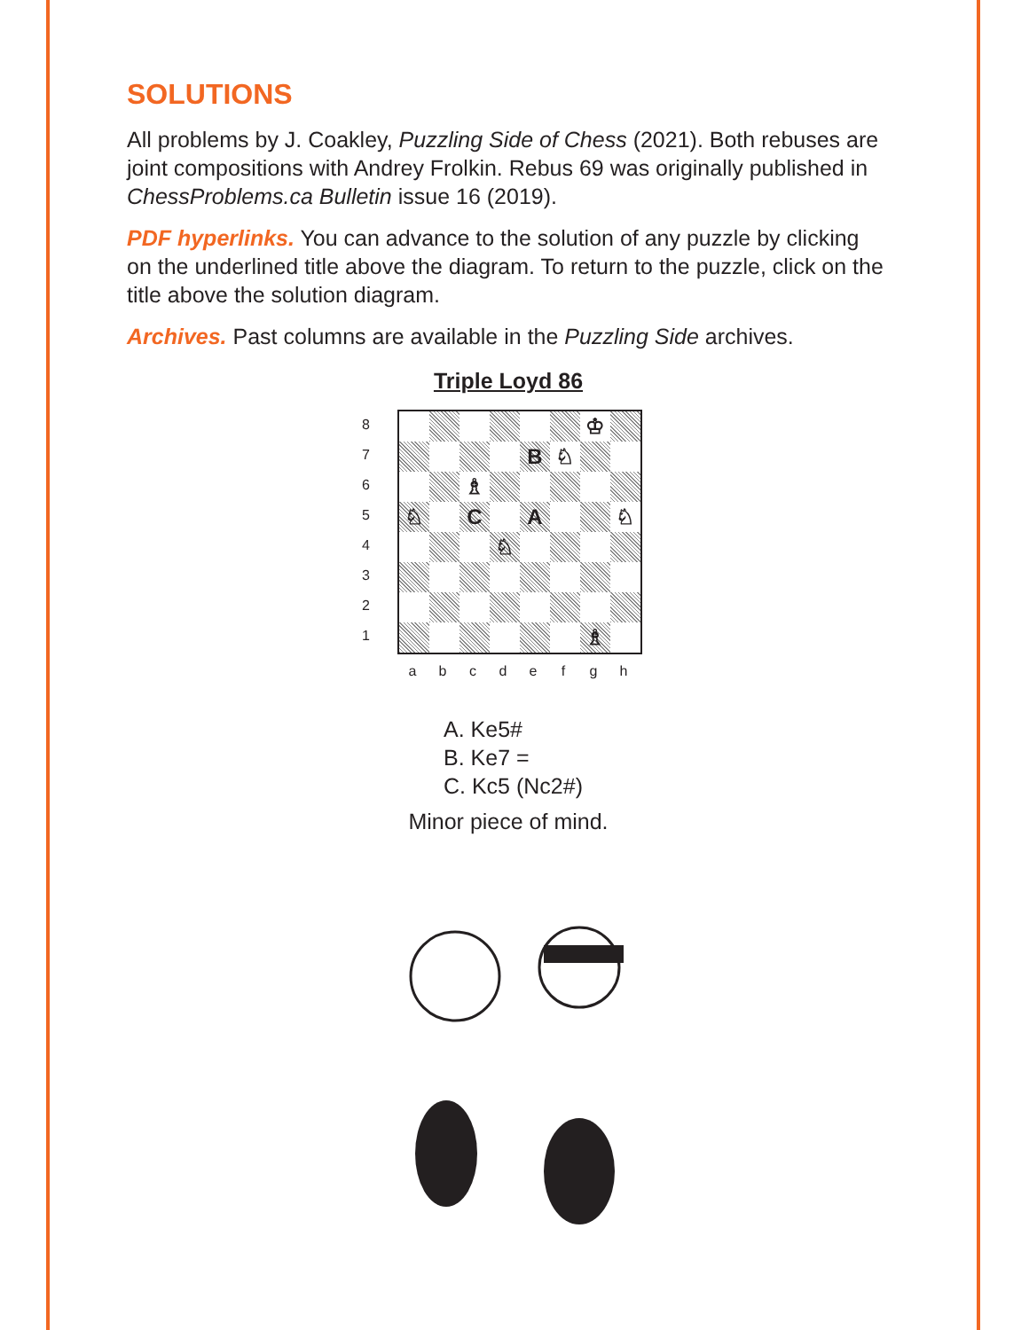SOLUTIONS
All problems by J. Coakley, Puzzling Side of Chess (2021). Both rebuses are joint compositions with Andrey Frolkin. Rebus 69 was originally published in ChessProblems.ca Bulletin issue 16 (2019).
PDF hyperlinks. You can advance to the solution of any puzzle by clicking on the underlined title above the diagram. To return to the puzzle, click on the title above the solution diagram.
Archives. Past columns are available in the Puzzling Side archives.
Triple Loyd 86
87654321
♔
B
♘
♗
♘
C
A
♘
♘
♗
abcdefgh
A. Ke5#
B. Ke7 =
C. Kc5 (Nc2#)
Minor piece of mind.